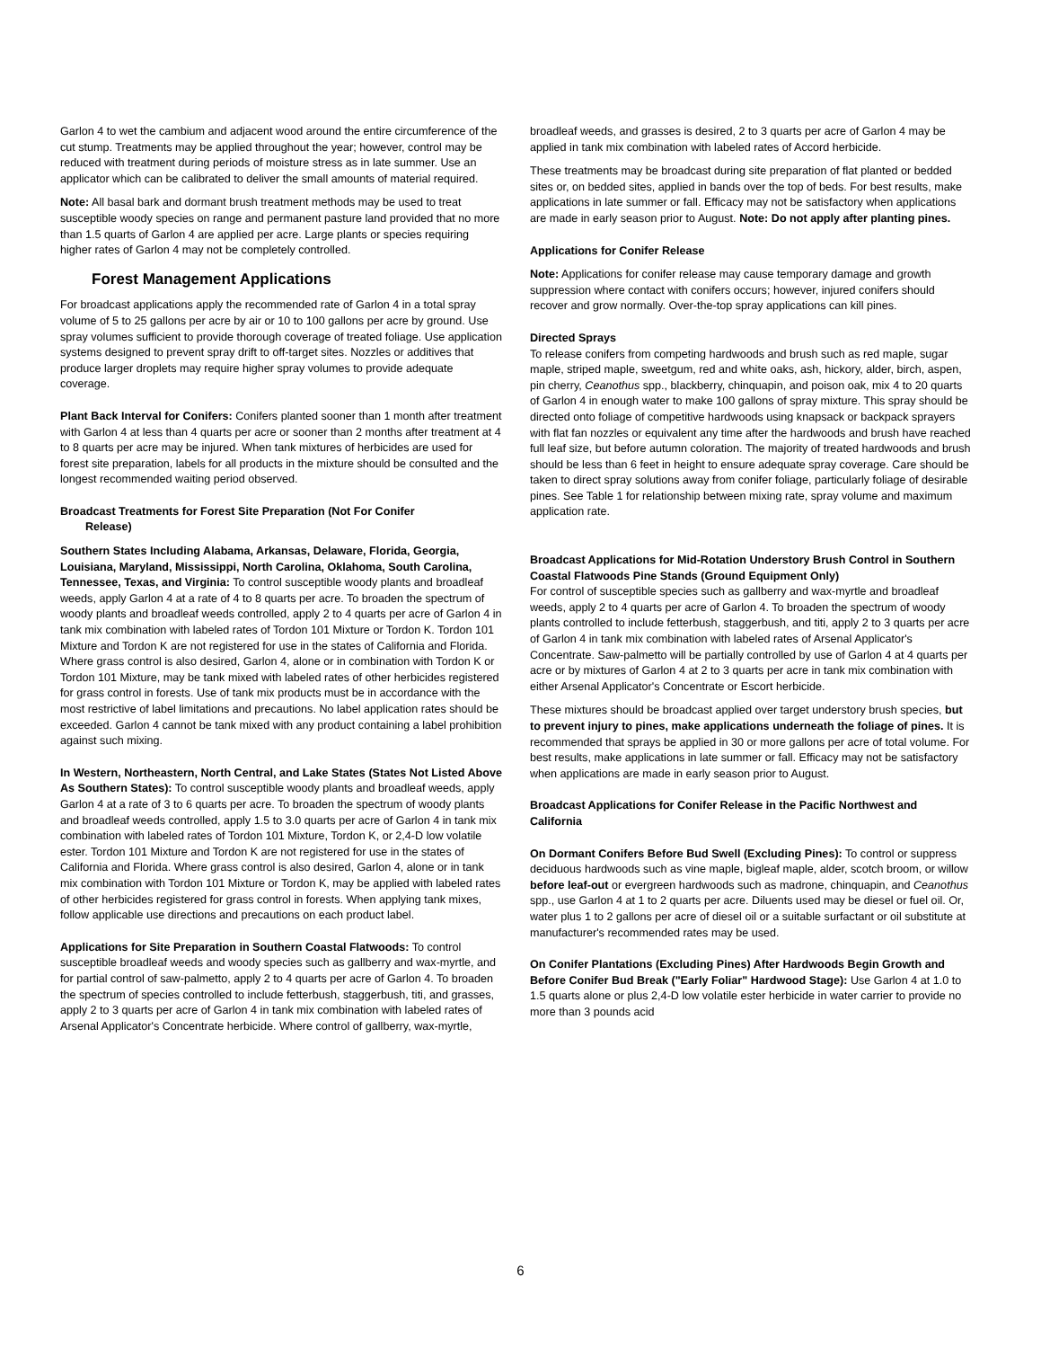Garlon 4 to wet the cambium and adjacent wood around the entire circumference of the cut stump. Treatments may be applied throughout the year; however, control may be reduced with treatment during periods of moisture stress as in late summer. Use an applicator which can be calibrated to deliver the small amounts of material required.
Note: All basal bark and dormant brush treatment methods may be used to treat susceptible woody species on range and permanent pasture land provided that no more than 1.5 quarts of Garlon 4 are applied per acre. Large plants or species requiring higher rates of Garlon 4 may not be completely controlled.
Forest Management Applications
For broadcast applications apply the recommended rate of Garlon 4 in a total spray volume of 5 to 25 gallons per acre by air or 10 to 100 gallons per acre by ground. Use spray volumes sufficient to provide thorough coverage of treated foliage. Use application systems designed to prevent spray drift to off-target sites. Nozzles or additives that produce larger droplets may require higher spray volumes to provide adequate coverage.
Plant Back Interval for Conifers: Conifers planted sooner than 1 month after treatment with Garlon 4 at less than 4 quarts per acre or sooner than 2 months after treatment at 4 to 8 quarts per acre may be injured. When tank mixtures of herbicides are used for forest site preparation, labels for all products in the mixture should be consulted and the longest recommended waiting period observed.
Broadcast Treatments for Forest Site Preparation (Not For Conifer
Release)
Southern States Including Alabama, Arkansas, Delaware, Florida, Georgia, Louisiana, Maryland, Mississippi, North Carolina, Oklahoma, South Carolina, Tennessee, Texas, and Virginia: To control susceptible woody plants and broadleaf weeds, apply Garlon 4 at a rate of 4 to 8 quarts per acre. To broaden the spectrum of woody plants and broadleaf weeds controlled, apply 2 to 4 quarts per acre of Garlon 4 in tank mix combination with labeled rates of Tordon 101 Mixture or Tordon K. Tordon 101 Mixture and Tordon K are not registered for use in the states of California and Florida. Where grass control is also desired, Garlon 4, alone or in combination with Tordon K or Tordon 101 Mixture, may be tank mixed with labeled rates of other herbicides registered for grass control in forests. Use of tank mix products must be in accordance with the most restrictive of label limitations and precautions. No label application rates should be exceeded. Garlon 4 cannot be tank mixed with any product containing a label prohibition against such mixing.
In Western, Northeastern, North Central, and Lake States (States Not Listed Above As Southern States): To control susceptible woody plants and broadleaf weeds, apply Garlon 4 at a rate of 3 to 6 quarts per acre. To broaden the spectrum of woody plants and broadleaf weeds controlled, apply 1.5 to 3.0 quarts per acre of Garlon 4 in tank mix combination with labeled rates of Tordon 101 Mixture, Tordon K, or 2,4-D low volatile ester. Tordon 101 Mixture and Tordon K are not registered for use in the states of California and Florida. Where grass control is also desired, Garlon 4, alone or in tank mix combination with Tordon 101 Mixture or Tordon K, may be applied with labeled rates of other herbicides registered for grass control in forests. When applying tank mixes, follow applicable use directions and precautions on each product label.
Applications for Site Preparation in Southern Coastal Flatwoods: To control susceptible broadleaf weeds and woody species such as gallberry and wax-myrtle, and for partial control of saw-palmetto, apply 2 to 4 quarts per acre of Garlon 4. To broaden the spectrum of species controlled to include fetterbush, staggerbush, titi, and grasses, apply 2 to 3 quarts per acre of Garlon 4 in tank mix combination with labeled rates of Arsenal Applicator's Concentrate herbicide. Where control of gallberry, wax-myrtle,
broadleaf weeds, and grasses is desired, 2 to 3 quarts per acre of Garlon 4 may be applied in tank mix combination with labeled rates of Accord herbicide.
These treatments may be broadcast during site preparation of flat planted or bedded sites or, on bedded sites, applied in bands over the top of beds. For best results, make applications in late summer or fall. Efficacy may not be satisfactory when applications are made in early season prior to August. Note: Do not apply after planting pines.
Applications for Conifer Release
Note: Applications for conifer release may cause temporary damage and growth suppression where contact with conifers occurs; however, injured conifers should recover and grow normally. Over-the-top spray applications can kill pines.
Directed Sprays
To release conifers from competing hardwoods and brush such as red maple, sugar maple, striped maple, sweetgum, red and white oaks, ash, hickory, alder, birch, aspen, pin cherry, Ceanothus spp., blackberry, chinquapin, and poison oak, mix 4 to 20 quarts of Garlon 4 in enough water to make 100 gallons of spray mixture. This spray should be directed onto foliage of competitive hardwoods using knapsack or backpack sprayers with flat fan nozzles or equivalent any time after the hardwoods and brush have reached full leaf size, but before autumn coloration. The majority of treated hardwoods and brush should be less than 6 feet in height to ensure adequate spray coverage. Care should be taken to direct spray solutions away from conifer foliage, particularly foliage of desirable pines. See Table 1 for relationship between mixing rate, spray volume and maximum application rate.
Broadcast Applications for Mid-Rotation Understory Brush Control in Southern Coastal Flatwoods Pine Stands (Ground Equipment Only)
For control of susceptible species such as gallberry and wax-myrtle and broadleaf weeds, apply 2 to 4 quarts per acre of Garlon 4. To broaden the spectrum of woody plants controlled to include fetterbush, staggerbush, and titi, apply 2 to 3 quarts per acre of Garlon 4 in tank mix combination with labeled rates of Arsenal Applicator's Concentrate. Saw-palmetto will be partially controlled by use of Garlon 4 at 4 quarts per acre or by mixtures of Garlon 4 at 2 to 3 quarts per acre in tank mix combination with either Arsenal Applicator's Concentrate or Escort herbicide.
These mixtures should be broadcast applied over target understory brush species, but to prevent injury to pines, make applications underneath the foliage of pines. It is recommended that sprays be applied in 30 or more gallons per acre of total volume. For best results, make applications in late summer or fall. Efficacy may not be satisfactory when applications are made in early season prior to August.
Broadcast Applications for Conifer Release in the Pacific Northwest and California
On Dormant Conifers Before Bud Swell (Excluding Pines): To control or suppress deciduous hardwoods such as vine maple, bigleaf maple, alder, scotch broom, or willow before leaf-out or evergreen hardwoods such as madrone, chinquapin, and Ceanothus spp., use Garlon 4 at 1 to 2 quarts per acre. Diluents used may be diesel or fuel oil. Or, water plus 1 to 2 gallons per acre of diesel oil or a suitable surfactant or oil substitute at manufacturer's recommended rates may be used.
On Conifer Plantations (Excluding Pines) After Hardwoods Begin Growth and Before Conifer Bud Break ("Early Foliar" Hardwood Stage): Use Garlon 4 at 1.0 to 1.5 quarts alone or plus 2,4-D low volatile ester herbicide in water carrier to provide no more than 3 pounds acid
6